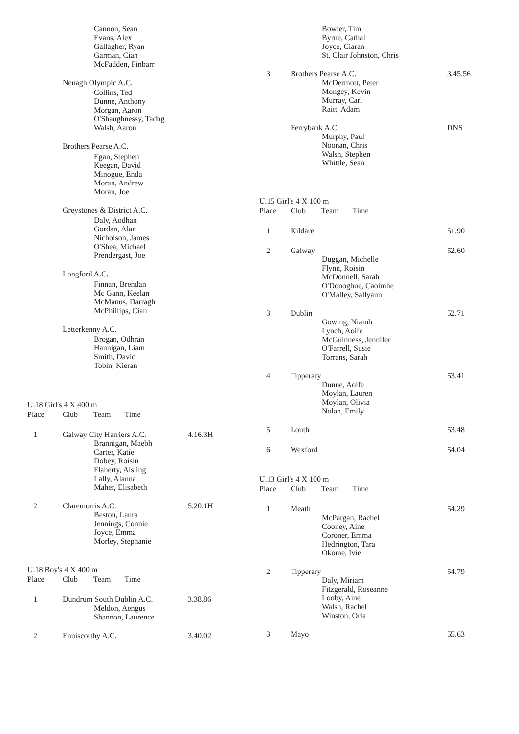| | Cannon, Sean Evans, Alex Gallagher, Ryan Garman, Cian McFadden, Finbarr | | |
| | Nenagh Olympic A.C. | | |
| | Collins, Ted Dunne, Anthony Morgan, Aaron O'Shaughnessy, Tadhg Walsh, Aaron | | |
| | Brothers Pearse A.C. | | |
| | Egan, Stephen Keegan, David Minogue, Enda Moran, Andrew Moran, Joe | | |
| | Greystones & District A.C. | | |
| | Daly, Aodhan Gordan, Alan Nicholson, James O'Shea, Michael Prendergast, Joe | | |
| | Longford A.C. | | |
| | Finnan, Brendan Mc Gann, Keelan McManus, Darragh McPhillips, Cian | | |
| | Letterkenny A.C. | | |
| | Brogan, Odhran Hannigan, Liam Smith, David Tobin, Kieran | | |
| U.18 Girl's 4 X 400 m | | | |
| Place | Club Team Time | | |
| 1 | Galway City Harriers A.C. Brannigan, Maebh Carter, Katie Dobey, Roisin Flaherty, Aisling Lally, Alanna Maher, Elisabeth | 4.16.3H | |
| 2 | Claremorris A.C. Beston, Laura Jennings, Connie Joyce, Emma Morley, Stephanie | 5.20.1H | |
| U.18 Boy's 4 X 400 m | | | |
| Place | Club Team Time | | |
| 1 | Dundrum South Dublin A.C. Meldon, Aengus Shannon, Laurence | 3.38.86 | |
| 2 | Enniscorthy A.C. | 3.40.02 | |
| | Bowler, Tim Byrne, Cathal Joyce, Ciaran St. Clair Johnston, Chris | |
| 3 | Brothers Pearse A.C. McDermott, Peter Mongey, Kevin Murray, Carl Raitt, Adam | 3.45.56 |
| | Ferrybank A.C. Murphy, Paul Noonan, Chris Walsh, Stephen Whittle, Sean | DNS |
| U.15 Girl's 4 X 100 m | | |
| Place | Club Team Time | |
| 1 | Kildare | 51.90 |
| 2 | Galway Duggan, Michelle Flynn, Roisin McDonnell, Sarah O'Donoghue, Caoimhe O'Malley, Sallyann | 52.60 |
| 3 | Dublin Gowing, Niamh Lynch, Aoife McGuinness, Jennifer O'Farrell, Susie Torrans, Sarah | 52.71 |
| 4 | Tipperary Dunne, Aoife Moylan, Lauren Moylan, Olivia Nolan, Emily | 53.41 |
| 5 | Louth | 53.48 |
| 6 | Wexford | 54.04 |
| U.13 Girl's 4 X 100 m | | |
| Place | Club Team Time | |
| 1 | Meath McPargan, Rachel Cooney, Aine Coroner, Emma Hedrington, Tara Okome, Ivie | 54.29 |
| 2 | Tipperary Daly, Miriam Fitzgerald, Roseanne Looby, Aine Walsh, Rachel Winston, Orla | 54.79 |
| 3 | Mayo | 55.63 |